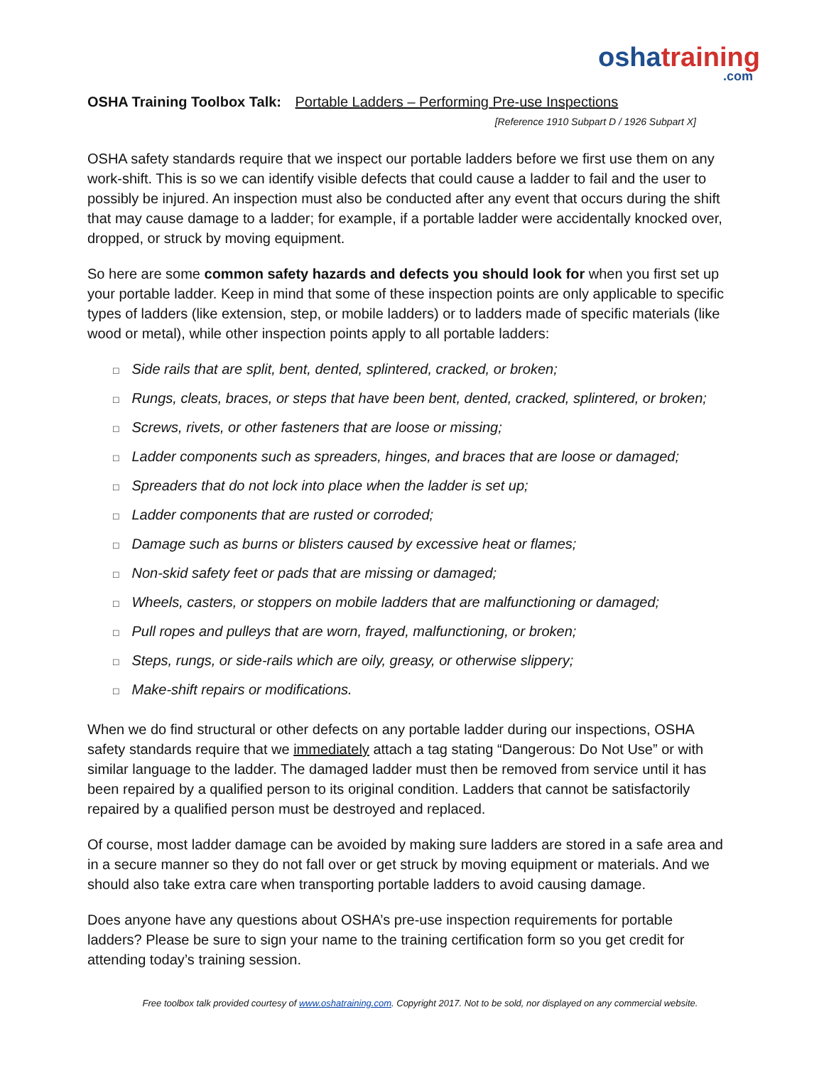osha training.com
OSHA Training Toolbox Talk: Portable Ladders – Performing Pre-use Inspections
[Reference 1910 Subpart D / 1926 Subpart X]
OSHA safety standards require that we inspect our portable ladders before we first use them on any work-shift. This is so we can identify visible defects that could cause a ladder to fail and the user to possibly be injured. An inspection must also be conducted after any event that occurs during the shift that may cause damage to a ladder; for example, if a portable ladder were accidentally knocked over, dropped, or struck by moving equipment.
So here are some common safety hazards and defects you should look for when you first set up your portable ladder. Keep in mind that some of these inspection points are only applicable to specific types of ladders (like extension, step, or mobile ladders) or to ladders made of specific materials (like wood or metal), while other inspection points apply to all portable ladders:
□ Side rails that are split, bent, dented, splintered, cracked, or broken;
□ Rungs, cleats, braces, or steps that have been bent, dented, cracked, splintered, or broken;
□ Screws, rivets, or other fasteners that are loose or missing;
□ Ladder components such as spreaders, hinges, and braces that are loose or damaged;
□ Spreaders that do not lock into place when the ladder is set up;
□ Ladder components that are rusted or corroded;
□ Damage such as burns or blisters caused by excessive heat or flames;
□ Non-skid safety feet or pads that are missing or damaged;
□ Wheels, casters, or stoppers on mobile ladders that are malfunctioning or damaged;
□ Pull ropes and pulleys that are worn, frayed, malfunctioning, or broken;
□ Steps, rungs, or side-rails which are oily, greasy, or otherwise slippery;
□ Make-shift repairs or modifications.
When we do find structural or other defects on any portable ladder during our inspections, OSHA safety standards require that we immediately attach a tag stating “Dangerous: Do Not Use” or with similar language to the ladder. The damaged ladder must then be removed from service until it has been repaired by a qualified person to its original condition. Ladders that cannot be satisfactorily repaired by a qualified person must be destroyed and replaced.
Of course, most ladder damage can be avoided by making sure ladders are stored in a safe area and in a secure manner so they do not fall over or get struck by moving equipment or materials. And we should also take extra care when transporting portable ladders to avoid causing damage.
Does anyone have any questions about OSHA’s pre-use inspection requirements for portable ladders? Please be sure to sign your name to the training certification form so you get credit for attending today’s training session.
Free toolbox talk provided courtesy of www.oshatraining.com. Copyright 2017. Not to be sold, nor displayed on any commercial website.